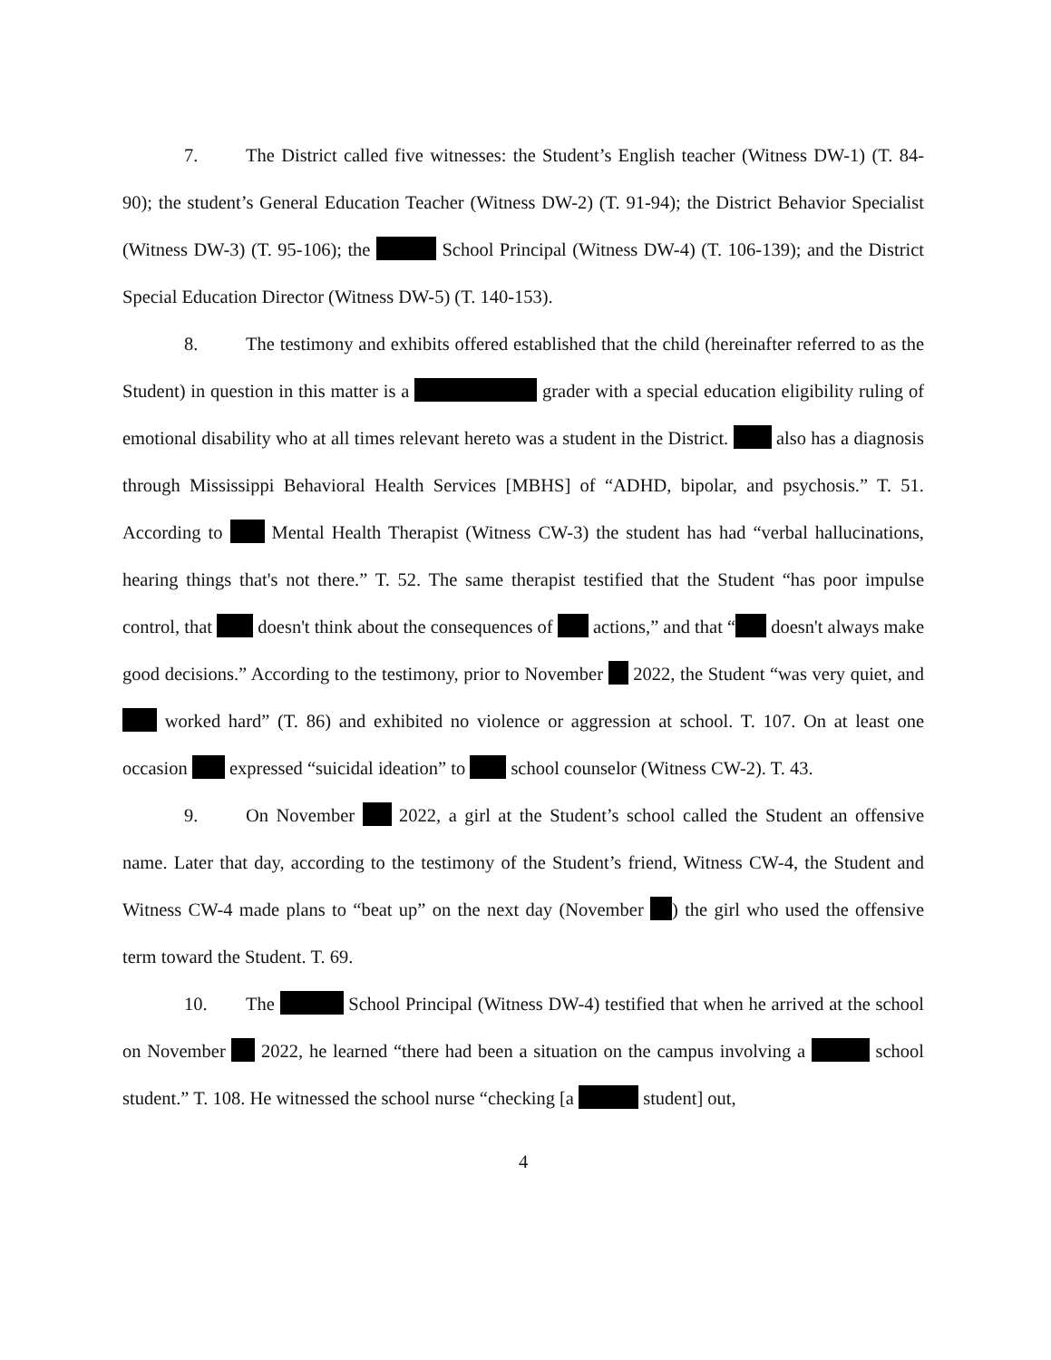7. The District called five witnesses: the Student’s English teacher (Witness DW-1) (T. 84-90); the student’s General Education Teacher (Witness DW-2) (T. 91-94); the District Behavior Specialist (Witness DW-3) (T. 95-106); the School Principal (Witness DW-4) (T. 106-139); and the District Special Education Director (Witness DW-5) (T. 140-153).
8. The testimony and exhibits offered established that the child (hereinafter referred to as the Student) in question in this matter is a grader with a special education eligibility ruling of emotional disability who at all times relevant hereto was a student in the District. also has a diagnosis through Mississippi Behavioral Health Services [MBHS] of “ADHD, bipolar, and psychosis.” T. 51. According to Mental Health Therapist (Witness CW-3) the student has had “verbal hallucinations, hearing things that's not there.” T. 52. The same therapist testified that the Student “has poor impulse control, that doesn't think about the consequences of actions,” and that “ doesn't always make good decisions.” According to the testimony, prior to November 2022, the Student “was very quiet, and worked hard” (T. 86) and exhibited no violence or aggression at school. T. 107. On at least one occasion expressed “suicidal ideation” to school counselor (Witness CW-2). T. 43.
9. On November 2022, a girl at the Student’s school called the Student an offensive name. Later that day, according to the testimony of the Student’s friend, Witness CW-4, the Student and Witness CW-4 made plans to “beat up” on the next day (November ) the girl who used the offensive term toward the Student. T. 69.
10. The School Principal (Witness DW-4) testified that when he arrived at the school on November 2022, he learned “there had been a situation on the campus involving a school student.” T. 108. He witnessed the school nurse “checking [a student] out,
4